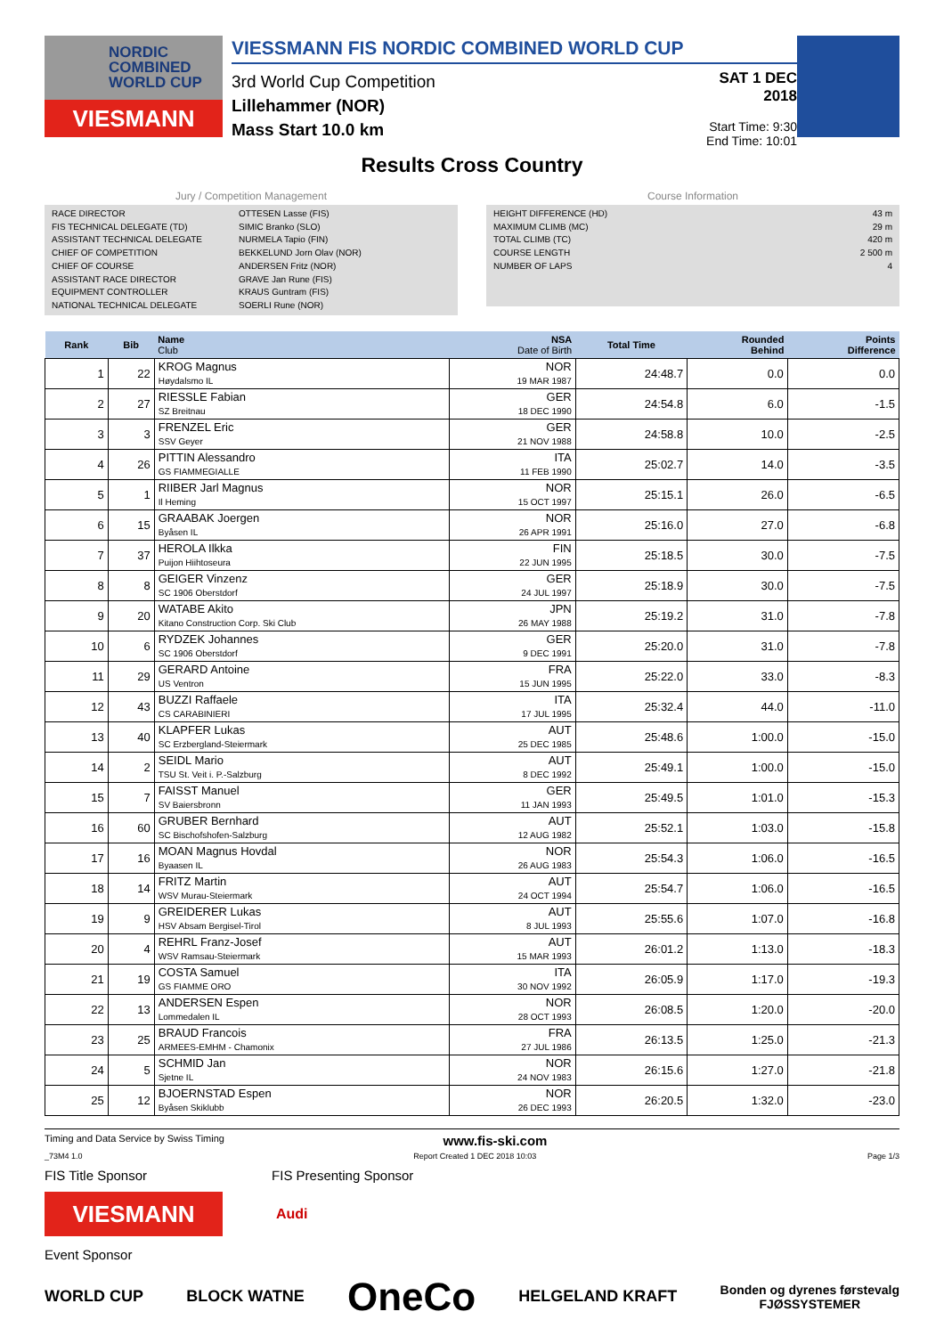NORDIC
COMBINED
WORLD CUP
VIESMANN
VIESSMANN FIS NORDIC COMBINED WORLD CUP
3rd World Cup Competition
Lillehammer (NOR)
Mass Start 10.0 km
SAT 1 DEC 2018
Start Time: 9:30
End Time: 10:01
Results Cross Country
Jury / Competition Management
RACE DIRECTOR OTTESEN Lasse (FIS)
FIS TECHNICAL DELEGATE (TD) SIMIC Branko (SLO)
ASSISTANT TECHNICAL DELEGATE NURMELA Tapio (FIN)
CHIEF OF COMPETITION BEKKELUND Jorn Olav (NOR)
CHIEF OF COURSE ANDERSEN Fritz (NOR)
ASSISTANT RACE DIRECTOR GRAVE Jan Rune (FIS)
EQUIPMENT CONTROLLER KRAUS Guntram (FIS)
NATIONAL TECHNICAL DELEGATE SOERLI Rune (NOR)
Course Information
HEIGHT DIFFERENCE (HD) 43 m
MAXIMUM CLIMB (MC) 29 m
TOTAL CLIMB (TC) 420 m
COURSE LENGTH 2 500 m
NUMBER OF LAPS 4
| Rank | Bib | Name Club | NSA Date of Birth | Total Time | Rounded Behind | Points Difference |
| --- | --- | --- | --- | --- | --- | --- |
| 1 | 22 | KROG Magnus Høydalsmo IL | NOR 19 MAR 1987 | 24:48.7 | 0.0 | 0.0 |
| 2 | 27 | RIESSLE Fabian SZ Breitnau | GER 18 DEC 1990 | 24:54.8 | 6.0 | -1.5 |
| 3 | 3 | FRENZEL Eric SSV Geyer | GER 21 NOV 1988 | 24:58.8 | 10.0 | -2.5 |
| 4 | 26 | PITTIN Alessandro GS FIAMMEGIALLE | ITA 11 FEB 1990 | 25:02.7 | 14.0 | -3.5 |
| 5 | 1 | RIIBER Jarl Magnus Il Heming | NOR 15 OCT 1997 | 25:15.1 | 26.0 | -6.5 |
| 6 | 15 | GRAABAK Joergen Byåsen IL | NOR 26 APR 1991 | 25:16.0 | 27.0 | -6.8 |
| 7 | 37 | HEROLA Ilkka Puijon Hiihtoseura | FIN 22 JUN 1995 | 25:18.5 | 30.0 | -7.5 |
| 8 | 8 | GEIGER Vinzenz SC 1906 Oberstdorf | GER 24 JUL 1997 | 25:18.9 | 30.0 | -7.5 |
| 9 | 20 | WATABE Akito Kitano Construction Corp. Ski Club | JPN 26 MAY 1988 | 25:19.2 | 31.0 | -7.8 |
| 10 | 6 | RYDZEK Johannes SC 1906 Oberstdorf | GER 9 DEC 1991 | 25:20.0 | 31.0 | -7.8 |
| 11 | 29 | GERARD Antoine US Ventron | FRA 15 JUN 1995 | 25:22.0 | 33.0 | -8.3 |
| 12 | 43 | BUZZI Raffaele CS CARABINIERI | ITA 17 JUL 1995 | 25:32.4 | 44.0 | -11.0 |
| 13 | 40 | KLAPFER Lukas SC Erzbergland-Steiermark | AUT 25 DEC 1985 | 25:48.6 | 1:00.0 | -15.0 |
| 14 | 2 | SEIDL Mario TSU St. Veit i. P.-Salzburg | AUT 8 DEC 1992 | 25:49.1 | 1:00.0 | -15.0 |
| 15 | 7 | FAISST Manuel SV Baiersbronn | GER 11 JAN 1993 | 25:49.5 | 1:01.0 | -15.3 |
| 16 | 60 | GRUBER Bernhard SC Bischofshofen-Salzburg | AUT 12 AUG 1982 | 25:52.1 | 1:03.0 | -15.8 |
| 17 | 16 | MOAN Magnus Hovdal Byaasen IL | NOR 26 AUG 1983 | 25:54.3 | 1:06.0 | -16.5 |
| 18 | 14 | FRITZ Martin WSV Murau-Steiermark | AUT 24 OCT 1994 | 25:54.7 | 1:06.0 | -16.5 |
| 19 | 9 | GREIDERER Lukas HSV Absam Bergisel-Tirol | AUT 8 JUL 1993 | 25:55.6 | 1:07.0 | -16.8 |
| 20 | 4 | REHRL Franz-Josef WSV Ramsau-Steiermark | AUT 15 MAR 1993 | 26:01.2 | 1:13.0 | -18.3 |
| 21 | 19 | COSTA Samuel GS FIAMME ORO | ITA 30 NOV 1992 | 26:05.9 | 1:17.0 | -19.3 |
| 22 | 13 | ANDERSEN Espen Lommedalen IL | NOR 28 OCT 1993 | 26:08.5 | 1:20.0 | -20.0 |
| 23 | 25 | BRAUD Francois ARMEES-EMHM - Chamonix | FRA 27 JUL 1986 | 26:13.5 | 1:25.0 | -21.3 |
| 24 | 5 | SCHMID Jan Sjetne IL | NOR 24 NOV 1983 | 26:15.6 | 1:27.0 | -21.8 |
| 25 | 12 | BJOERNSTAD Espen Byåsen Skiklubb | NOR 26 DEC 1993 | 26:20.5 | 1:32.0 | -23.0 |
Timing and Data Service by Swiss Timing www.fis-ski.com
_73M4 1.0 Report Created 1 DEC 2018 10:03 Page 1/3
FIS Title Sponsor FIS Presenting Sponsor
VIESMANN
Audi
Event Sponsor
WORLD CUP BLOCK WATNE OneCo HELGELAND KRAFT Bonden og dyrenes førstevalg
FJØSSYSTEMER